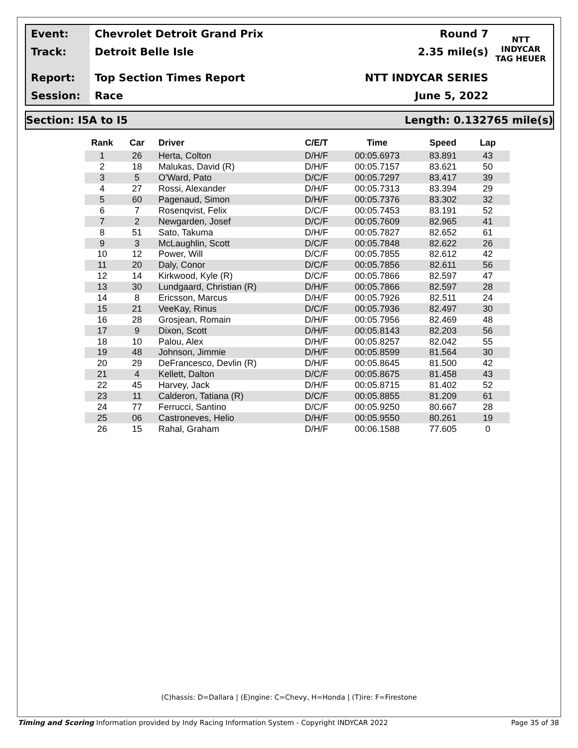Event:
Track:
Report:
Session:
Chevrolet Detroit Grand Prix
Detroit Belle Isle
Top Section Times Report
Race
Round 7
2.35 mile(s)
NTT INDYCAR SERIES
June 5, 2022
NTT
INDYCAR
TAG HEUER
Section: I5A to I5 Length: 0.132765 mile(s)
| Rank | Car | Driver | C/E/T | Time | Speed | Lap |
| --- | --- | --- | --- | --- | --- | --- |
| 1 | 26 | Herta, Colton | D/H/F | 00:05.6973 | 83.891 | 43 |
| 2 | 18 | Malukas, David (R) | D/H/F | 00:05.7157 | 83.621 | 50 |
| 3 | 5 | O'Ward, Pato | D/C/F | 00:05.7297 | 83.417 | 39 |
| 4 | 27 | Rossi, Alexander | D/H/F | 00:05.7313 | 83.394 | 29 |
| 5 | 60 | Pagenaud, Simon | D/H/F | 00:05.7376 | 83.302 | 32 |
| 6 | 7 | Rosenqvist, Felix | D/C/F | 00:05.7453 | 83.191 | 52 |
| 7 | 2 | Newgarden, Josef | D/C/F | 00:05.7609 | 82.965 | 41 |
| 8 | 51 | Sato, Takuma | D/H/F | 00:05.7827 | 82.652 | 61 |
| 9 | 3 | McLaughlin, Scott | D/C/F | 00:05.7848 | 82.622 | 26 |
| 10 | 12 | Power, Will | D/C/F | 00:05.7855 | 82.612 | 42 |
| 11 | 20 | Daly, Conor | D/C/F | 00:05.7856 | 82.611 | 56 |
| 12 | 14 | Kirkwood, Kyle (R) | D/C/F | 00:05.7866 | 82.597 | 47 |
| 13 | 30 | Lundgaard, Christian (R) | D/H/F | 00:05.7866 | 82.597 | 28 |
| 14 | 8 | Ericsson, Marcus | D/H/F | 00:05.7926 | 82.511 | 24 |
| 15 | 21 | VeeKay, Rinus | D/C/F | 00:05.7936 | 82.497 | 30 |
| 16 | 28 | Grosjean, Romain | D/H/F | 00:05.7956 | 82.469 | 48 |
| 17 | 9 | Dixon, Scott | D/H/F | 00:05.8143 | 82.203 | 56 |
| 18 | 10 | Palou, Alex | D/H/F | 00:05.8257 | 82.042 | 55 |
| 19 | 48 | Johnson, Jimmie | D/H/F | 00:05.8599 | 81.564 | 30 |
| 20 | 29 | DeFrancesco, Devlin (R) | D/H/F | 00:05.8645 | 81.500 | 42 |
| 21 | 4 | Kellett, Dalton | D/C/F | 00:05.8675 | 81.458 | 43 |
| 22 | 45 | Harvey, Jack | D/H/F | 00:05.8715 | 81.402 | 52 |
| 23 | 11 | Calderon, Tatiana (R) | D/C/F | 00:05.8855 | 81.209 | 61 |
| 24 | 77 | Ferrucci, Santino | D/C/F | 00:05.9250 | 80.667 | 28 |
| 25 | 06 | Castroneves, Helio | D/H/F | 00:05.9550 | 80.261 | 19 |
| 26 | 15 | Rahal, Graham | D/H/F | 00:06.1588 | 77.605 | 0 |
(C)hassis: D=Dallara | (E)ngine: C=Chevy, H=Honda | (T)ire: F=Firestone
Timing and Scoring Information provided by Indy Racing Information System - Copyright INDYCAR 2022 Page 35 of 38